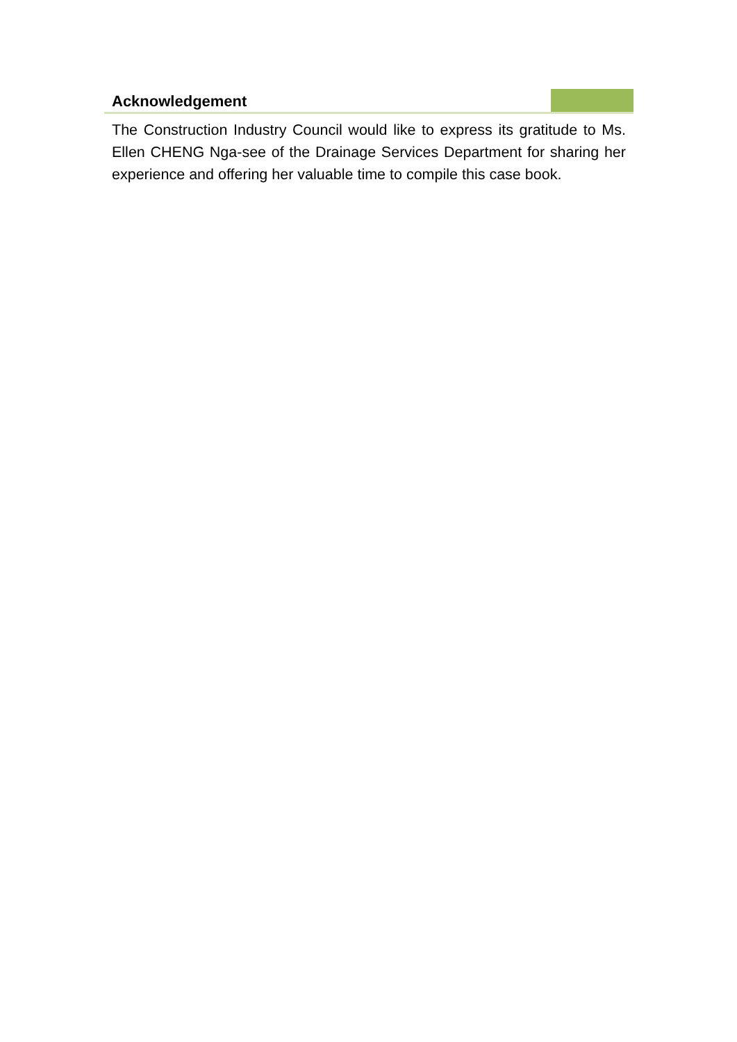Acknowledgement
The Construction Industry Council would like to express its gratitude to Ms. Ellen CHENG Nga-see of the Drainage Services Department for sharing her experience and offering her valuable time to compile this case book.